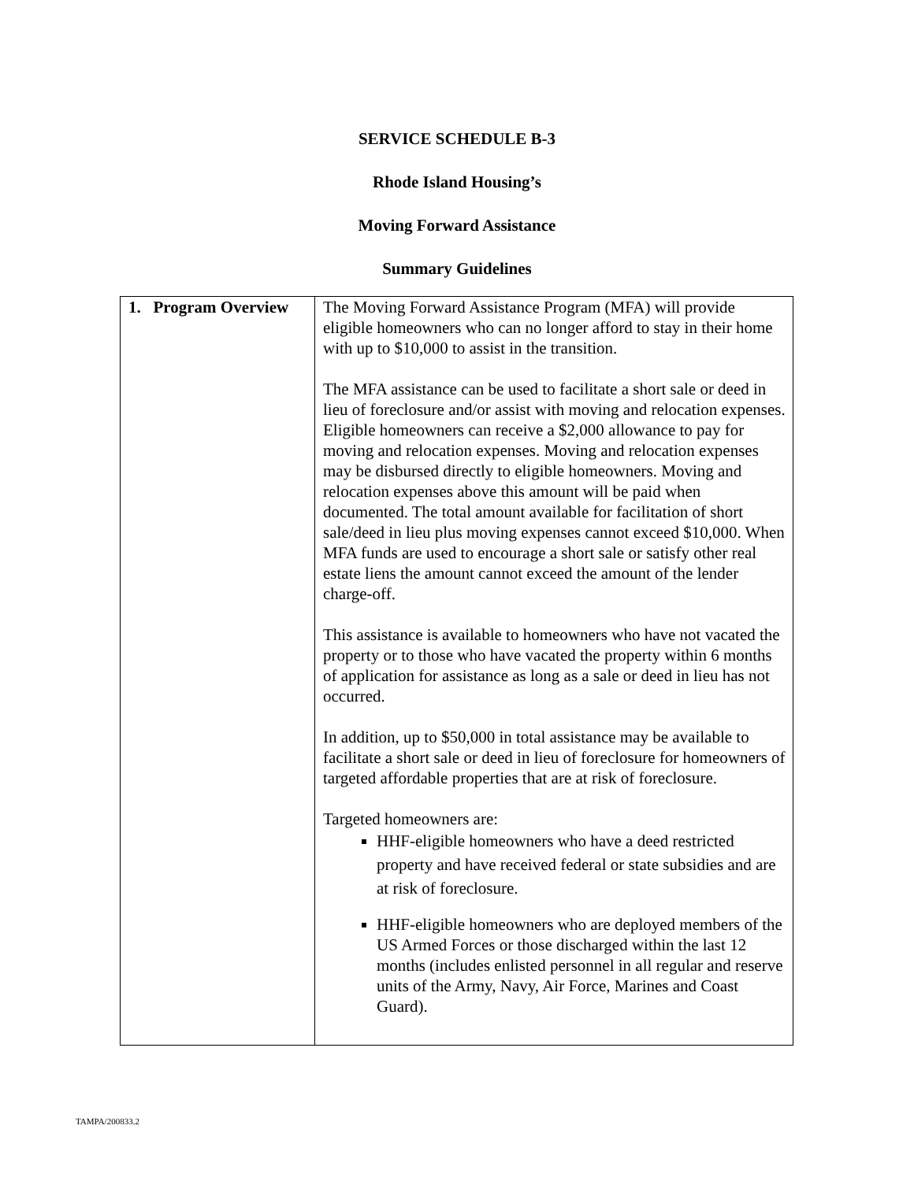SERVICE SCHEDULE B-3
Rhode Island Housing’s
Moving Forward Assistance
Summary Guidelines
| 1. Program Overview | The Moving Forward Assistance Program (MFA) will provide eligible homeowners who can no longer afford to stay in their home with up to $10,000 to assist in the transition. The MFA assistance can be used to facilitate a short sale or deed in lieu of foreclosure and/or assist with moving and relocation expenses. Eligible homeowners can receive a $2,000 allowance to pay for moving and relocation expenses. Moving and relocation expenses may be disbursed directly to eligible homeowners. Moving and relocation expenses above this amount will be paid when documented. The total amount available for facilitation of short sale/deed in lieu plus moving expenses cannot exceed $10,000. When MFA funds are used to encourage a short sale or satisfy other real estate liens the amount cannot exceed the amount of the lender charge-off. This assistance is available to homeowners who have not vacated the property or to those who have vacated the property within 6 months of application for assistance as long as a sale or deed in lieu has not occurred. In addition, up to $50,000 in total assistance may be available to facilitate a short sale or deed in lieu of foreclosure for homeowners of targeted affordable properties that are at risk of foreclosure. Targeted homeowners are: HHF-eligible homeowners who have a deed restricted property and have received federal or state subsidies and are at risk of foreclosure. HHF-eligible homeowners who are deployed members of the US Armed Forces or those discharged within the last 12 months (includes enlisted personnel in all regular and reserve units of the Army, Navy, Air Force, Marines and Coast Guard). |
TAMPA/200833.2